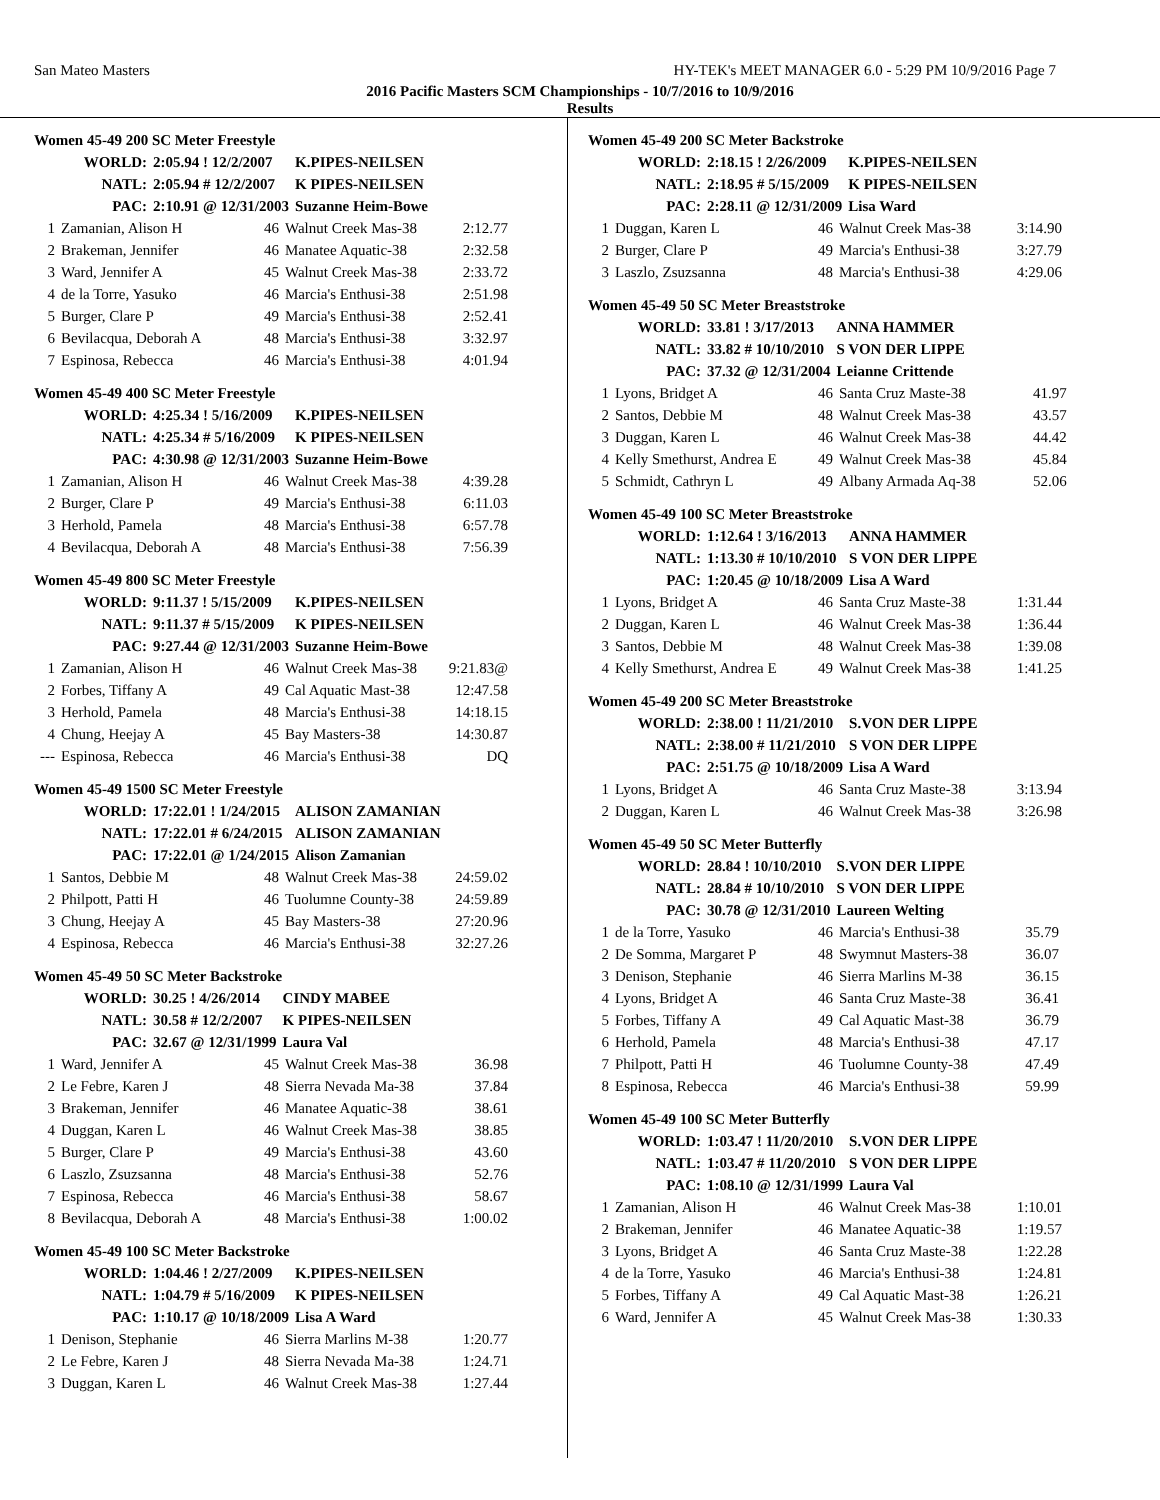San Mateo Masters HY-TEK's MEET MANAGER 6.0 - 5:29 PM 10/9/2016 Page 7
2016 Pacific Masters SCM Championships - 10/7/2016 to 10/9/2016
Results
Women 45-49 200 SC Meter Freestyle
| WORLD: | 2:05.94 ! 12/2/2007 | K.PIPES-NEILSEN |
| NATL: | 2:05.94 # 12/2/2007 | K PIPES-NEILSEN |
| PAC: | 2:10.91 @ 12/31/2003 | Suzanne Heim-Bowe |
| 1 | Zamanian, Alison H | 46 | Walnut Creek Mas-38 | 2:12.77 |
| 2 | Brakeman, Jennifer | 46 | Manatee Aquatic-38 | 2:32.58 |
| 3 | Ward, Jennifer A | 45 | Walnut Creek Mas-38 | 2:33.72 |
| 4 | de la Torre, Yasuko | 46 | Marcia's Enthusi-38 | 2:51.98 |
| 5 | Burger, Clare P | 49 | Marcia's Enthusi-38 | 2:52.41 |
| 6 | Bevilacqua, Deborah A | 48 | Marcia's Enthusi-38 | 3:32.97 |
| 7 | Espinosa, Rebecca | 46 | Marcia's Enthusi-38 | 4:01.94 |
Women 45-49 400 SC Meter Freestyle
| WORLD: | 4:25.34 ! 5/16/2009 | K.PIPES-NEILSEN |
| NATL: | 4:25.34 # 5/16/2009 | K PIPES-NEILSEN |
| PAC: | 4:30.98 @ 12/31/2003 | Suzanne Heim-Bowe |
| 1 | Zamanian, Alison H | 46 | Walnut Creek Mas-38 | 4:39.28 |
| 2 | Burger, Clare P | 49 | Marcia's Enthusi-38 | 6:11.03 |
| 3 | Herhold, Pamela | 48 | Marcia's Enthusi-38 | 6:57.78 |
| 4 | Bevilacqua, Deborah A | 48 | Marcia's Enthusi-38 | 7:56.39 |
Women 45-49 800 SC Meter Freestyle
| WORLD: | 9:11.37 ! 5/15/2009 | K.PIPES-NEILSEN |
| NATL: | 9:11.37 # 5/15/2009 | K PIPES-NEILSEN |
| PAC: | 9:27.44 @ 12/31/2003 | Suzanne Heim-Bowe |
| 1 | Zamanian, Alison H | 46 | Walnut Creek Mas-38 | 9:21.83@ |
| 2 | Forbes, Tiffany A | 49 | Cal Aquatic Mast-38 | 12:47.58 |
| 3 | Herhold, Pamela | 48 | Marcia's Enthusi-38 | 14:18.15 |
| 4 | Chung, Heejay A | 45 | Bay Masters-38 | 14:30.87 |
| --- | Espinosa, Rebecca | 46 | Marcia's Enthusi-38 | DQ |
Women 45-49 1500 SC Meter Freestyle
| WORLD: | 17:22.01 ! 1/24/2015 | ALISON ZAMANIAN |
| NATL: | 17:22.01 # 6/24/2015 | ALISON ZAMANIAN |
| PAC: | 17:22.01 @ 1/24/2015 | Alison Zamanian |
| 1 | Santos, Debbie M | 48 | Walnut Creek Mas-38 | 24:59.02 |
| 2 | Philpott, Patti H | 46 | Tuolumne County-38 | 24:59.89 |
| 3 | Chung, Heejay A | 45 | Bay Masters-38 | 27:20.96 |
| 4 | Espinosa, Rebecca | 46 | Marcia's Enthusi-38 | 32:27.26 |
Women 45-49 50 SC Meter Backstroke
| WORLD: | 30.25 ! 4/26/2014 | CINDY MABEE |
| NATL: | 30.58 # 12/2/2007 | K PIPES-NEILSEN |
| PAC: | 32.67 @ 12/31/1999 | Laura Val |
| 1 | Ward, Jennifer A | 45 | Walnut Creek Mas-38 | 36.98 |
| 2 | Le Febre, Karen J | 48 | Sierra Nevada Ma-38 | 37.84 |
| 3 | Brakeman, Jennifer | 46 | Manatee Aquatic-38 | 38.61 |
| 4 | Duggan, Karen L | 46 | Walnut Creek Mas-38 | 38.85 |
| 5 | Burger, Clare P | 49 | Marcia's Enthusi-38 | 43.60 |
| 6 | Laszlo, Zsuzsanna | 48 | Marcia's Enthusi-38 | 52.76 |
| 7 | Espinosa, Rebecca | 46 | Marcia's Enthusi-38 | 58.67 |
| 8 | Bevilacqua, Deborah A | 48 | Marcia's Enthusi-38 | 1:00.02 |
Women 45-49 100 SC Meter Backstroke
| WORLD: | 1:04.46 ! 2/27/2009 | K.PIPES-NEILSEN |
| NATL: | 1:04.79 # 5/16/2009 | K PIPES-NEILSEN |
| PAC: | 1:10.17 @ 10/18/2009 | Lisa A Ward |
| 1 | Denison, Stephanie | 46 | Sierra Marlins M-38 | 1:20.77 |
| 2 | Le Febre, Karen J | 48 | Sierra Nevada Ma-38 | 1:24.71 |
| 3 | Duggan, Karen L | 46 | Walnut Creek Mas-38 | 1:27.44 |
Women 45-49 200 SC Meter Backstroke
| WORLD: | 2:18.15 ! 2/26/2009 | K.PIPES-NEILSEN |
| NATL: | 2:18.95 # 5/15/2009 | K PIPES-NEILSEN |
| PAC: | 2:28.11 @ 12/31/2009 | Lisa Ward |
| 1 | Duggan, Karen L | 46 | Walnut Creek Mas-38 | 3:14.90 |
| 2 | Burger, Clare P | 49 | Marcia's Enthusi-38 | 3:27.79 |
| 3 | Laszlo, Zsuzsanna | 48 | Marcia's Enthusi-38 | 4:29.06 |
Women 45-49 50 SC Meter Breaststroke
| WORLD: | 33.81 ! 3/17/2013 | ANNA HAMMER |
| NATL: | 33.82 # 10/10/2010 | S VON DER LIPPE |
| PAC: | 37.32 @ 12/31/2004 | Leianne Crittende |
| 1 | Lyons, Bridget A | 46 | Santa Cruz Maste-38 | 41.97 |
| 2 | Santos, Debbie M | 48 | Walnut Creek Mas-38 | 43.57 |
| 3 | Duggan, Karen L | 46 | Walnut Creek Mas-38 | 44.42 |
| 4 | Kelly Smethurst, Andrea E | 49 | Walnut Creek Mas-38 | 45.84 |
| 5 | Schmidt, Cathryn L | 49 | Albany Armada Aq-38 | 52.06 |
Women 45-49 100 SC Meter Breaststroke
| WORLD: | 1:12.64 ! 3/16/2013 | ANNA HAMMER |
| NATL: | 1:13.30 # 10/10/2010 | S VON DER LIPPE |
| PAC: | 1:20.45 @ 10/18/2009 | Lisa A Ward |
| 1 | Lyons, Bridget A | 46 | Santa Cruz Maste-38 | 1:31.44 |
| 2 | Duggan, Karen L | 46 | Walnut Creek Mas-38 | 1:36.44 |
| 3 | Santos, Debbie M | 48 | Walnut Creek Mas-38 | 1:39.08 |
| 4 | Kelly Smethurst, Andrea E | 49 | Walnut Creek Mas-38 | 1:41.25 |
Women 45-49 200 SC Meter Breaststroke
| WORLD: | 2:38.00 ! 11/21/2010 | S.VON DER LIPPE |
| NATL: | 2:38.00 # 11/21/2010 | S VON DER LIPPE |
| PAC: | 2:51.75 @ 10/18/2009 | Lisa A Ward |
| 1 | Lyons, Bridget A | 46 | Santa Cruz Maste-38 | 3:13.94 |
| 2 | Duggan, Karen L | 46 | Walnut Creek Mas-38 | 3:26.98 |
Women 45-49 50 SC Meter Butterfly
| WORLD: | 28.84 ! 10/10/2010 | S.VON DER LIPPE |
| NATL: | 28.84 # 10/10/2010 | S VON DER LIPPE |
| PAC: | 30.78 @ 12/31/2010 | Laureen Welting |
| 1 | de la Torre, Yasuko | 46 | Marcia's Enthusi-38 | 35.79 |
| 2 | De Somma, Margaret P | 48 | Swymnut Masters-38 | 36.07 |
| 3 | Denison, Stephanie | 46 | Sierra Marlins M-38 | 36.15 |
| 4 | Lyons, Bridget A | 46 | Santa Cruz Maste-38 | 36.41 |
| 5 | Forbes, Tiffany A | 49 | Cal Aquatic Mast-38 | 36.79 |
| 6 | Herhold, Pamela | 48 | Marcia's Enthusi-38 | 47.17 |
| 7 | Philpott, Patti H | 46 | Tuolumne County-38 | 47.49 |
| 8 | Espinosa, Rebecca | 46 | Marcia's Enthusi-38 | 59.99 |
Women 45-49 100 SC Meter Butterfly
| WORLD: | 1:03.47 ! 11/20/2010 | S.VON DER LIPPE |
| NATL: | 1:03.47 # 11/20/2010 | S VON DER LIPPE |
| PAC: | 1:08.10 @ 12/31/1999 | Laura Val |
| 1 | Zamanian, Alison H | 46 | Walnut Creek Mas-38 | 1:10.01 |
| 2 | Brakeman, Jennifer | 46 | Manatee Aquatic-38 | 1:19.57 |
| 3 | Lyons, Bridget A | 46 | Santa Cruz Maste-38 | 1:22.28 |
| 4 | de la Torre, Yasuko | 46 | Marcia's Enthusi-38 | 1:24.81 |
| 5 | Forbes, Tiffany A | 49 | Cal Aquatic Mast-38 | 1:26.21 |
| 6 | Ward, Jennifer A | 45 | Walnut Creek Mas-38 | 1:30.33 |